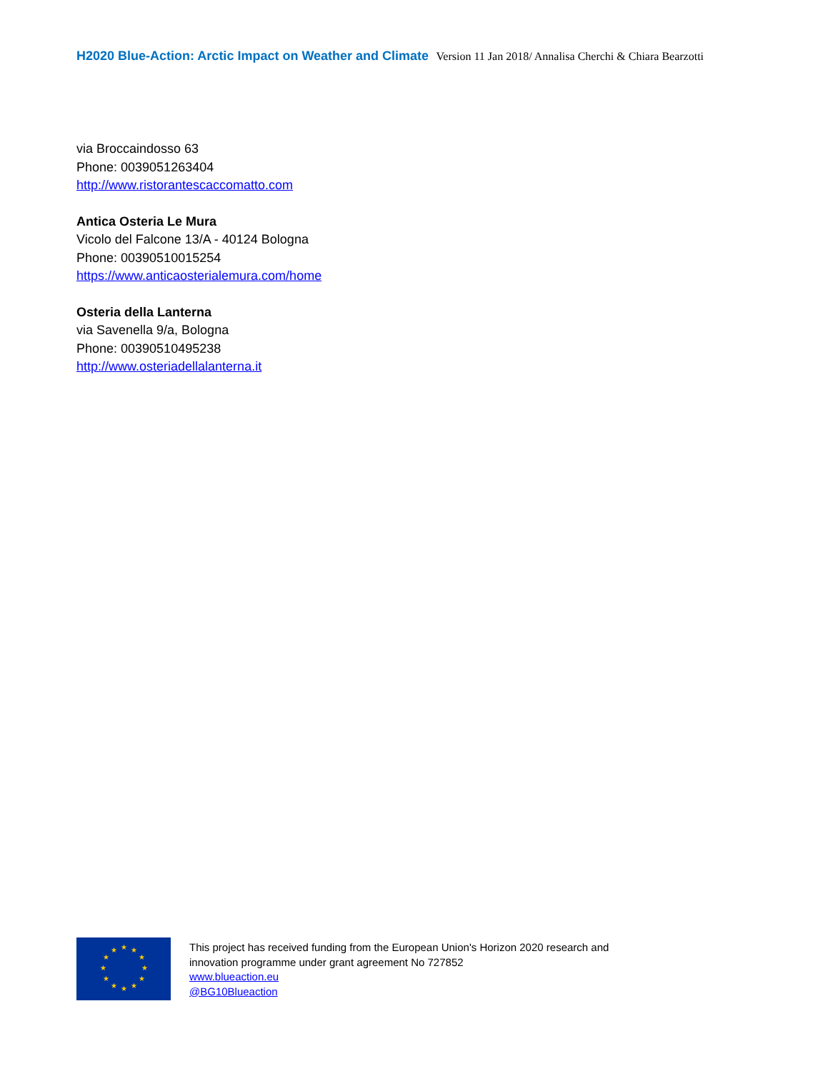H2020 Blue-Action: Arctic Impact on Weather and Climate Version 11 Jan 2018/ Annalisa Cherchi & Chiara Bearzotti
via Broccaindosso 63
Phone: 0039051263404
http://www.ristorantescaccomatto.com
Antica Osteria Le Mura
Vicolo del Falcone 13/A - 40124 Bologna
Phone: 00390510015254
https://www.anticaosterialemura.com/home
Osteria della Lanterna
via Savenella 9/a, Bologna
Phone: 00390510495238
http://www.osteriadellalanterna.it
★
★
★
★
★
★
★
★
★
★
★
★
This project has received funding from the European Union's Horizon 2020 research and
innovation programme under grant agreement No 727852
www.blueaction.eu
@BG10Blueaction